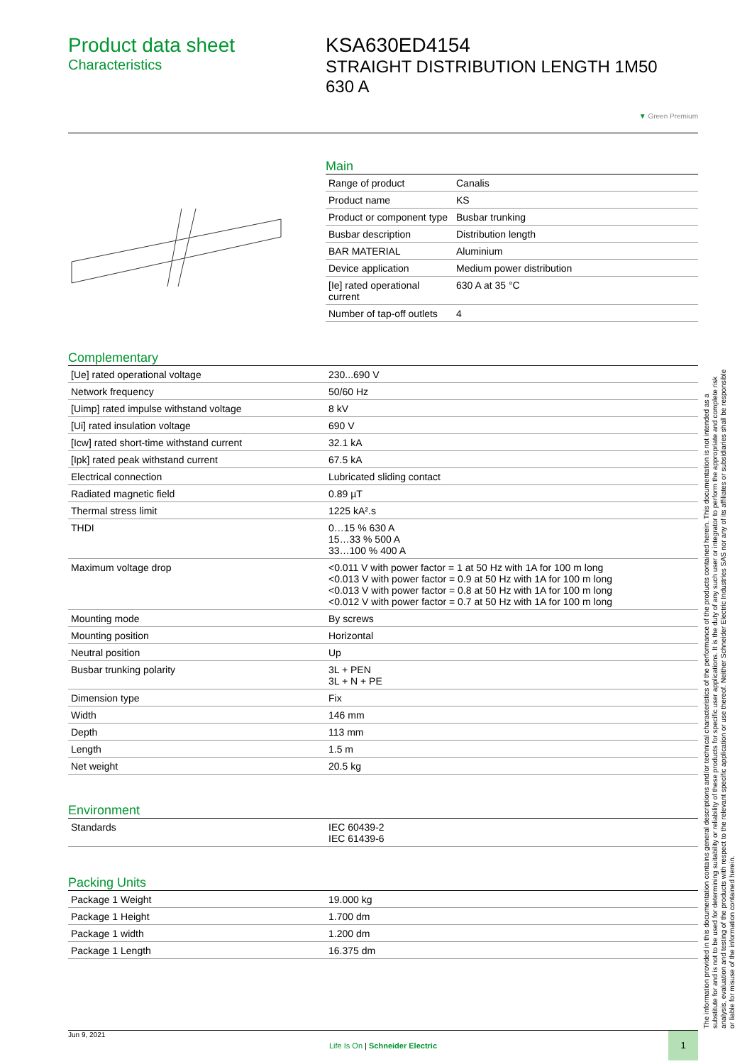Product data sheet
Characteristics
KSA630ED4154
STRAIGHT DISTRIBUTION LENGTH 1M50
630 A
▼ Green Premium
Main
| Range of product | Canalis |
| Product name | KS |
| Product or component type | Busbar trunking |
| Busbar description | Distribution length |
| BAR MATERIAL | Aluminium |
| Device application | Medium power distribution |
| [Ie] rated operational current | 630 A at 35 °C |
| Number of tap-off outlets | 4 |
Complementary
| [Ue] rated operational voltage | 230...690 V |
| Network frequency | 50/60 Hz |
| [Uimp] rated impulse withstand voltage | 8 kV |
| [Ui] rated insulation voltage | 690 V |
| [Icw] rated short-time withstand current | 32.1 kA |
| [Ipk] rated peak withstand current | 67.5 kA |
| Electrical connection | Lubricated sliding contact |
| Radiated magnetic field | 0.89 µT |
| Thermal stress limit | 1225 kA².s |
| THDI | 0…15 % 630 A 15…33 % 500 A 33…100 % 400 A |
| Maximum voltage drop | <0.011 V with power factor = 1 at 50 Hz with 1A for 100 m long <0.013 V with power factor = 0.9 at 50 Hz with 1A for 100 m long <0.013 V with power factor = 0.8 at 50 Hz with 1A for 100 m long <0.012 V with power factor = 0.7 at 50 Hz with 1A for 100 m long |
| Mounting mode | By screws |
| Mounting position | Horizontal |
| Neutral position | Up |
| Busbar trunking polarity | 3L + PEN 3L + N + PE |
| Dimension type | Fix |
| Width | 146 mm |
| Depth | 113 mm |
| Length | 1.5 m |
| Net weight | 20.5 kg |
Environment
| Standards | IEC 60439-2 IEC 61439-6 |
Packing Units
| Package 1 Weight | 19.000 kg |
| Package 1 Height | 1.700 dm |
| Package 1 width | 1.200 dm |
| Package 1 Length | 16.375 dm |
The information provided in this documentation contains general descriptions and/or technical characteristics of the performance of the products contained herein. This documentation is not intended as a substitute for and is not to be used for determining suitability or reliability of these products for specific user applications. It is the duty of any such user or integrator to perform the appropriate and complete risk analysis, evaluation and testing of the products with respect to the relevant specific application or use thereof. Neither Schneider Electric Industries SAS nor any of its affiliates or subsidiaries shall be responsible or liable for misuse of the information contained herein.
Jun 9, 2021
Life Is On | Schneider Electric
1